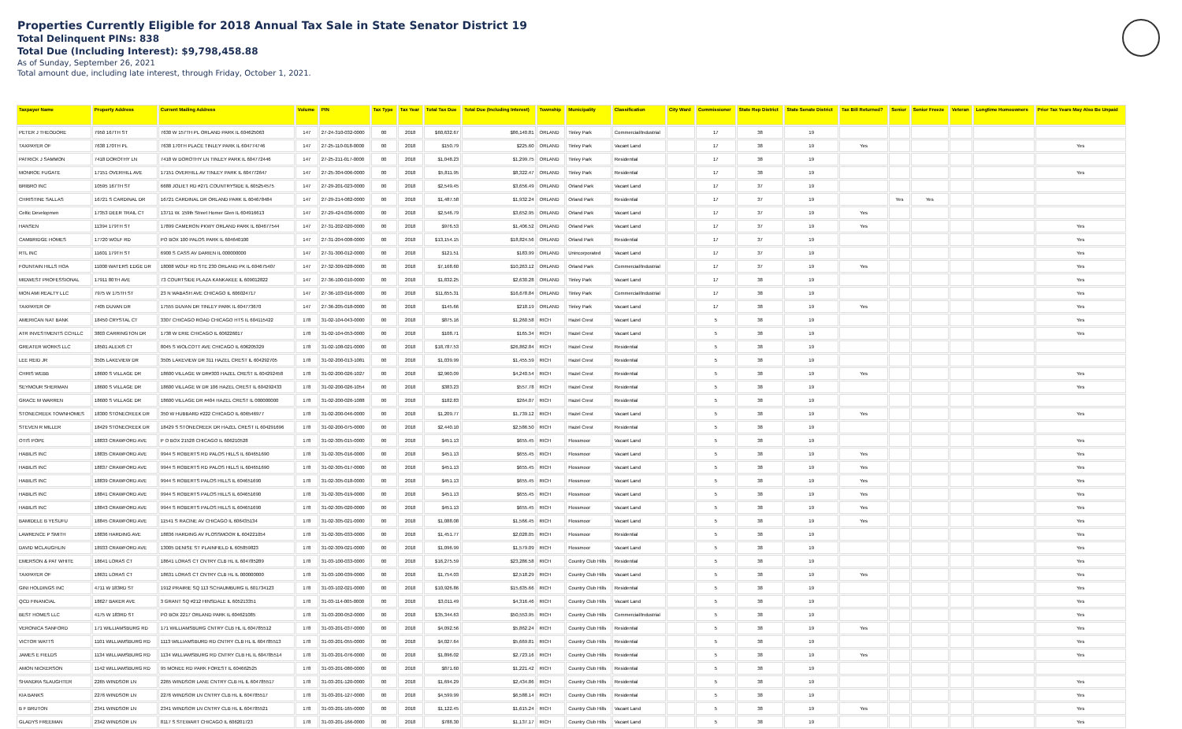Properties Currently Eligible for 2018 Annual Tax Sale in State Senator District 19
Total Delinquent PINs: 838
Total Due (Including Interest): $9,798,458.88
As of Sunday, September 26, 2021
Total amount due, including late interest, through Friday, October 1, 2021.
| Taxpayer Name | Property Address | Current Mailing Address | Volume | PIN | Tax Type | Tax Year | Total Tax Due | Total Due (Including Interest) | Township | Municipality | Classification | City Ward | Commissioner | State Rep District | State Senate District | Tax Bill Returned? | Senior | Senior Freeze | Veteran | Longtime Homeowners | Prior Tax Years May Also Be Unpaid |
| --- | --- | --- | --- | --- | --- | --- | --- | --- | --- | --- | --- | --- | --- | --- | --- | --- | --- | --- | --- | --- | --- |
| PETER J THEODORE | 7950 167TH ST | 7630 W 157TH PL ORLAND PARK IL 604625063 | 147 | 27-24-310-032-0000 | 00 | 2018 | $60,632.67 | $86,140.81 | ORLAND | Tinley Park | Commercial/Industrial | | 17 | 38 | 19 | | | | | | |
| TAXPAYER OF | 7638 170TH PL | 7638 170TH PLACE TINLEY PARK IL 604774746 | 147 | 27-25-110-018-0000 | 00 | 2018 | $150.79 | $225.60 | ORLAND | Tinley Park | Vacant Land | | 17 | 38 | 19 | Yes | | | | | Yes |
| PATRICK J SAMMON | 7418 DOROTHY LN | 7418 W DOROTHY LN TINLEY PARK IL 604772446 | 147 | 27-25-211-017-0000 | 00 | 2018 | $1,048.23 | $1,299.75 | ORLAND | Tinley Park | Residential | | 17 | 38 | 19 | | | | | | |
| MONROE FUGATE | 17151 OVERHILL AVE | 17151 OVERHILL AV TINLEY PARK IL 604772647 | 147 | 27-25-304-006-0000 | 00 | 2018 | $5,811.95 | $8,322.47 | ORLAND | Tinley Park | Residential | | 17 | 38 | 19 | | | | | | Yes |
| BRIBRO INC | 10595 167TH ST | 6688 JOLIET RD #271 COUNTRYSIDE IL 605254575 | 147 | 27-29-201-023-0000 | 00 | 2018 | $2,549.45 | $3,656.49 | ORLAND | Orland Park | Vacant Land | | 17 | 37 | 19 | | | | | | |
| CHRISTINE SALLAS | 16721 S CARDINAL DR | 16721 CARDINAL DR ORLAND PARK IL 604678484 | 147 | 27-29-214-082-0000 | 00 | 2018 | $1,487.58 | $1,932.24 | ORLAND | Orland Park | Residential | | 17 | 37 | 19 | | Yes | Yes | | | |
| Celtic Developmen | 17353 DEER TRAIL CT | 13711 W. 159th Street Homer Glen IL 604916613 | 147 | 27-29-424-036-0000 | 00 | 2018 | $2,546.79 | $3,652.95 | ORLAND | Orland Park | Vacant Land | | 17 | 37 | 19 | Yes | | | | | |
| HANSEN | 11394 179TH ST | 17899 CAMERON PKWY ORLAND PARK IL 604677544 | 147 | 27-31-202-020-0000 | 00 | 2018 | $976.53 | $1,406.52 | ORLAND | Orland Park | Vacant Land | | 17 | 37 | 19 | Yes | | | | | Yes |
| CAMBRIDGE HOMES | 17720 WOLF RD | PO BOX 100 PALOS PARK IL 604640100 | 147 | 27-31-204-008-0000 | 00 | 2018 | $13,154.15 | $18,824.56 | ORLAND | Orland Park | Residential | | 17 | 37 | 19 | | | | | | Yes |
| RTL INC | 11601 179TH ST | 6900 S CASS AV DARIEN IL 000000000 | 147 | 27-31-300-012-0000 | 00 | 2018 | $121.51 | $183.99 | ORLAND | Unincorporated | Vacant Land | | 17 | 37 | 19 | | | | | | Yes |
| FOUNTAIN HILLS HOA | 11000 WATERS EDGE DR | 18008 WOLF RD STE 230 ORLAND PK IL 604675407 | 147 | 27-32-309-028-0000 | 00 | 2018 | $7,168.60 | $10,263.12 | ORLAND | Orland Park | Commercial/Industrial | | 17 | 37 | 19 | Yes | | | | | Yes |
| MIDWEST PROFESSIONAL | 17911 80TH AVE | 73 COURTSIDE PLAZA KANKAKEE IL 609012822 | 147 | 27-36-100-010-0000 | 00 | 2018 | $1,832.25 | $2,630.28 | ORLAND | Tinley Park | Vacant Land | | 17 | 38 | 19 | | | | | | Yes |
| MON AMI REALTY LLC | 7975 W 175TH ST | 23 N WABASH AVE CHICAGO IL 606024717 | 147 | 27-36-103-016-0000 | 00 | 2018 | $11,655.31 | $16,678.84 | ORLAND | Tinley Park | Commercial/Industrial | | 17 | 38 | 19 | | | | | | Yes |
| TAXPAYER OF | 7405 DUVAN DR | 17555 DUVAN DR TINLEY PARK IL 604773670 | 147 | 27-36-205-018-0000 | 00 | 2018 | $145.66 | $218.19 | ORLAND | Tinley Park | Vacant Land | | 17 | 38 | 19 | Yes | | | | | Yes |
| AMERICAN NAT BANK | 18450 CRYSTAL CT | 3307 CHICAGO ROAD CHICAGO HTS IL 604115422 | 178 | 31-02-104-043-0000 | 00 | 2018 | $875.16 | $1,260.58 | RICH | Hazel Crest | Vacant Land | | 5 | 38 | 19 | | | | | | Yes |
| ATR INVESTMENTS CCHLLC | 3803 CARRINGTON DR | 1738 W ERIE CHICAGO IL 606226017 | 178 | 31-02-104-053-0000 | 00 | 2018 | $108.71 | $165.34 | RICH | Hazel Crest | Vacant Land | | 5 | 38 | 19 | | | | | | Yes |
| GREATER WORKS LLC | 18501 ALEXIS CT | 8045 S WOLCOTT AVE CHICAGO IL 606205329 | 178 | 31-02-108-021-0000 | 00 | 2018 | $18,787.53 | $26,862.84 | RICH | Hazel Crest | Residential | | 5 | 38 | 19 | | | | | | |
| LEE REID JR | 3505 LAKEVIEW DR | 3505 LAKEVIEW DR 311 HAZEL CREST IL 604292705 | 178 | 31-02-200-013-1081 | 00 | 2018 | $1,039.99 | $1,455.59 | RICH | Hazel Crest | Residential | | 5 | 38 | 19 | | | | | | |
| CHRIS WEBB | 18600 S VILLAGE DR | 18600 VILLAGE W DR#303 HAZEL CREST IL 604292458 | 178 | 31-02-200-026-1027 | 00 | 2018 | $2,960.09 | $4,240.54 | RICH | Hazel Crest | Residential | | 5 | 38 | 19 | Yes | | | | | Yes |
| SEYMOUR SHERMAN | 18600 S VILLAGE DR | 18600 VILLAGE W DR 106 HAZEL CREST IL 604292433 | 178 | 31-02-200-026-1054 | 00 | 2018 | $383.23 | $557.78 | RICH | Hazel Crest | Residential | | 5 | 38 | 19 | | | | | | Yes |
| GRACE M WARREN | 18600 S VILLAGE DR | 18600 VILLAGE DR #404 HAZEL CREST IL 000000000 | 178 | 31-02-200-026-1088 | 00 | 2018 | $182.83 | $264.07 | RICH | Hazel Crest | Residential | | 5 | 38 | 19 | | | | | | |
| STONECREEK TOWNHOMES | 18300 STONECREEK DR | 350 W HUBBARD #222 CHICAGO IL 606546977 | 178 | 31-02-200-046-0000 | 00 | 2018 | $1,209.77 | $1,739.12 | RICH | Hazel Crest | Vacant Land | | 5 | 38 | 19 | Yes | | | | | Yes |
| STEVEN R MILLER | 18429 STONECREEK DR | 18429 S STONECREEK DR HAZEL CREST IL 604291696 | 178 | 31-02-200-075-0000 | 00 | 2018 | $2,440.10 | $2,586.50 | RICH | Hazel Crest | Residential | | 5 | 38 | 19 | | | | | | |
| OTIS POPE | 18833 CRAWFORD AVE | P O BOX 21528 CHICAGO IL 606210528 | 178 | 31-02-305-015-0000 | 00 | 2018 | $451.13 | $655.45 | RICH | Flossmoor | Vacant Land | | 5 | 38 | 19 | | | | | | Yes |
| HABILIS INC | 18835 CRAWFORD AVE | 9944 S ROBERTS RD PALOS HILLS IL 604651690 | 178 | 31-02-305-016-0000 | 00 | 2018 | $451.13 | $655.45 | RICH | Flossmoor | Vacant Land | | 5 | 38 | 19 | Yes | | | | | Yes |
| HABILIS INC | 18837 CRAWFORD AVE | 9944 S ROBERTS RD PALOS HILLS IL 604651690 | 178 | 31-02-305-017-0000 | 00 | 2018 | $451.13 | $655.45 | RICH | Flossmoor | Vacant Land | | 5 | 38 | 19 | Yes | | | | | Yes |
| HABILIS INC | 18839 CRAWFORD AVE | 9944 S ROBERTS PALOS HILLS IL 604651690 | 178 | 31-02-305-018-0000 | 00 | 2018 | $451.13 | $655.45 | RICH | Flossmoor | Vacant Land | | 5 | 38 | 19 | Yes | | | | | Yes |
| HABILIS INC | 18841 CRAWFORD AVE | 9944 S ROBERTS PALOS HILLS IL 604651690 | 178 | 31-02-305-019-0000 | 00 | 2018 | $451.13 | $655.45 | RICH | Flossmoor | Vacant Land | | 5 | 38 | 19 | Yes | | | | | Yes |
| HABILIS INC | 18843 CRAWFORD AVE | 9944 S ROBERTS PALOS HILLS IL 604651690 | 178 | 31-02-305-020-0000 | 00 | 2018 | $451.13 | $655.45 | RICH | Flossmoor | Vacant Land | | 5 | 38 | 19 | Yes | | | | | Yes |
| BAMIDELE B YESUFU | 18845 CRAWFORD AVE | 11541 S RACINE AV CHICAGO IL 606435134 | 178 | 31-02-305-021-0000 | 00 | 2018 | $1,088.08 | $1,566.45 | RICH | Flossmoor | Vacant Land | | 5 | 38 | 19 | Yes | | | | | Yes |
| LAWRENCE P SMITH | 18836 HARDING AVE | 18836 HARDING AV FLOSSMOOR IL 604221054 | 178 | 31-02-305-033-0000 | 00 | 2018 | $1,451.77 | $2,028.05 | RICH | Flossmoor | Residential | | 5 | 38 | 19 | | | | | | Yes |
| DAVID MCLAUGHLIN | 18933 CRAWFORD AVE | 13005 DENISE ST PLAINFIELD IL 605859823 | 178 | 31-02-309-021-0000 | 00 | 2018 | $1,096.99 | $1,579.09 | RICH | Flossmoor | Vacant Land | | 5 | 38 | 19 | | | | | | Yes |
| EMERSON & PAT WHITE | 18641 LORAS CT | 18641 LORAS CT CNTRY CLB HL IL 604785289 | 178 | 31-03-100-033-0000 | 00 | 2018 | $16,275.59 | $23,286.58 | RICH | Country Club Hills | Residential | | 5 | 38 | 19 | | | | | | Yes |
| TAXPAYER OF | 18631 LORAS CT | 18631 LORAS CT CNTRY CLB HL IL 000000000 | 178 | 31-03-100-039-0000 | 00 | 2018 | $1,754.03 | $2,518.29 | RICH | Country Club Hills | Vacant Land | | 5 | 38 | 19 | Yes | | | | | Yes |
| GINI HOLDINGS INC | 4711 W 183RD ST | 1912 PRAIRIE SQ 113 SCHAUMBURG IL 601734123 | 178 | 31-03-102-021-0000 | 00 | 2018 | $10,926.86 | $15,635.66 | RICH | Country Club Hills | Residential | | 5 | 38 | 19 | | | | | | Yes |
| QCD FINANCIAL | 18627 BAKER AVE | 3 GRANT SQ #212 HINSDALE IL 605213351 | 178 | 31-03-114-005-0000 | 00 | 2018 | $3,011.49 | $4,316.46 | RICH | Country Club Hills | Vacant Land | | 5 | 38 | 19 | | | | | | Yes |
| BEST HOMES LLC | 4175 W 183RD ST | PO BOX 2217 ORLAND PARK IL 604621085 | 178 | 31-03-200-052-0000 | 00 | 2018 | $35,344.63 | $50,553.95 | RICH | Country Club Hills | Commercial/Industrial | | 5 | 38 | 19 | | | | | | Yes |
| VERONICA SANFORD | 171 WILLIAMSBURG RD | 171 WILLIAMSBURG CNTRY CLB HL IL 604785512 | 178 | 31-03-201-037-0000 | 00 | 2018 | $4,092.56 | $5,862.24 | RICH | Country Club Hills | Residential | | 5 | 38 | 19 | Yes | | | | | Yes |
| VICTOR WATTS | 1101 WILLIAMSBURG RD | 1113 WILLIAMSBURD RD CNTRY CLB HL IL 604785513 | 178 | 31-03-201-055-0000 | 00 | 2018 | $4,027.64 | $5,669.81 | RICH | Country Club Hills | Residential | | 5 | 38 | 19 | | | | | | Yes |
| JAMES E FIELDS | 1134 WILLIAMSBURG RD | 1134 WILLIAMSBURG RD CNTRY CLB HL IL 604785514 | 178 | 31-03-201-076-0000 | 00 | 2018 | $1,896.02 | $2,723.16 | RICH | Country Club Hills | Residential | | 5 | 38 | 19 | Yes | | | | | Yes |
| AMON NICKERSON | 1142 WILLIAMSBURG RD | 95 MONEE RD PARK FOREST IL 604662525 | 178 | 31-03-201-080-0000 | 00 | 2018 | $871.60 | $1,221.42 | RICH | Country Club Hills | Residential | | 5 | 38 | 19 | | | | | | |
| SHANDRA SLAUGHTER | 2265 WINDSOR LN | 2265 WINDSOR LANE CNTRY CLB HL IL 604785517 | 178 | 31-03-201-120-0000 | 00 | 2018 | $1,694.29 | $2,434.86 | RICH | Country Club Hills | Residential | | 5 | 38 | 19 | | | | | | Yes |
| KIA BANKS | 2276 WINDSOR LN | 2276 WINDSOR LN CNTRY CLB HL IL 604785517 | 178 | 31-03-201-127-0000 | 00 | 2018 | $4,599.99 | $6,588.14 | RICH | Country Club Hills | Residential | | 5 | 38 | 19 | | | | | | Yes |
| B F BRUTON | 2341 WINDSOR LN | 2341 WINDSOR LN CNTRY CLB HL IL 604785521 | 178 | 31-03-201-165-0000 | 00 | 2018 | $1,122.45 | $1,615.24 | RICH | Country Club Hills | Vacant Land | | 5 | 38 | 19 | Yes | | | | | Yes |
| GLADYS FREEMAN | 2342 WINDSOR LN | 8117 S STEWART CHICAGO IL 606201723 | 178 | 31-03-201-166-0000 | 00 | 2018 | $788.30 | $1,137.17 | RICH | Country Club Hills | Vacant Land | | 5 | 38 | 19 | | | | | | Yes |